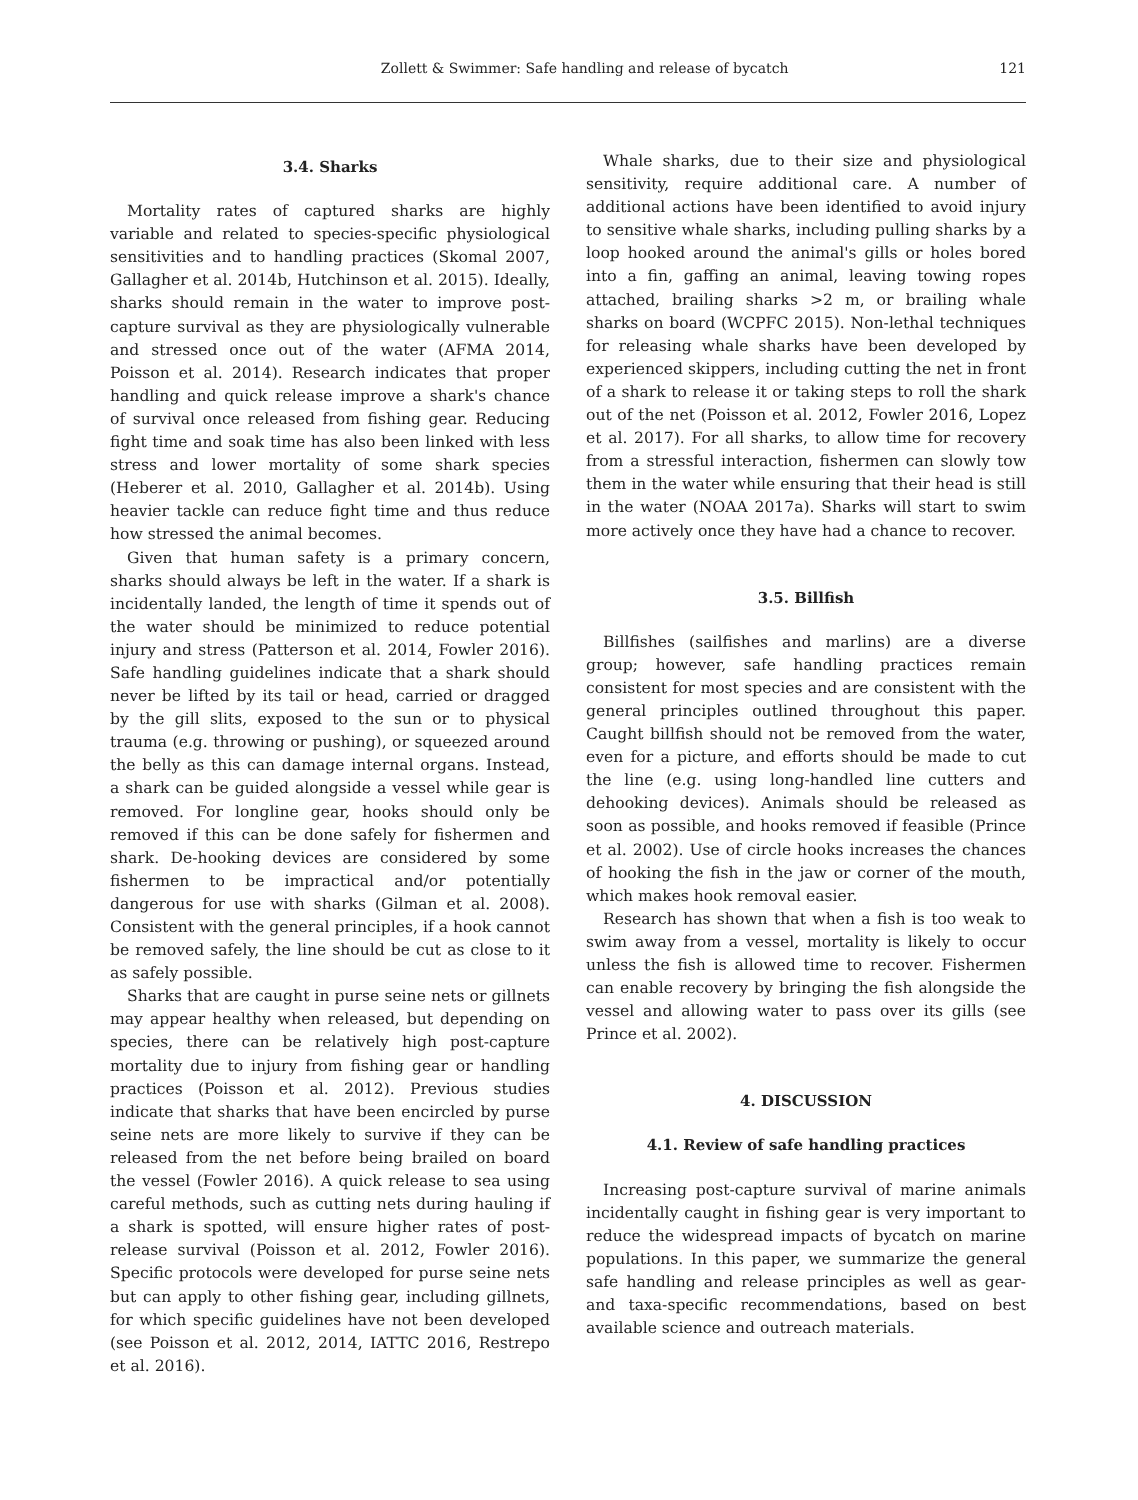Zollett & Swimmer: Safe handling and release of bycatch
121
3.4. Sharks
Mortality rates of captured sharks are highly variable and related to species-specific physiological sensitivities and to handling practices (Skomal 2007, Gallagher et al. 2014b, Hutchinson et al. 2015). Ideally, sharks should remain in the water to improve post-capture survival as they are physiologically vulnerable and stressed once out of the water (AFMA 2014, Poisson et al. 2014). Research indicates that proper handling and quick release improve a shark's chance of survival once released from fishing gear. Reducing fight time and soak time has also been linked with less stress and lower mortality of some shark species (Heberer et al. 2010, Gallagher et al. 2014b). Using heavier tackle can reduce fight time and thus reduce how stressed the animal becomes.
Given that human safety is a primary concern, sharks should always be left in the water. If a shark is incidentally landed, the length of time it spends out of the water should be minimized to reduce potential injury and stress (Patterson et al. 2014, Fowler 2016). Safe handling guidelines indicate that a shark should never be lifted by its tail or head, carried or dragged by the gill slits, exposed to the sun or to physical trauma (e.g. throwing or pushing), or squeezed around the belly as this can damage internal organs. Instead, a shark can be guided alongside a vessel while gear is removed. For longline gear, hooks should only be removed if this can be done safely for fishermen and shark. De-hooking devices are considered by some fishermen to be impractical and/or potentially dangerous for use with sharks (Gilman et al. 2008). Consistent with the general principles, if a hook cannot be removed safely, the line should be cut as close to it as safely possible.
Sharks that are caught in purse seine nets or gillnets may appear healthy when released, but depending on species, there can be relatively high post-capture mortality due to injury from fishing gear or handling practices (Poisson et al. 2012). Previous studies indicate that sharks that have been encircled by purse seine nets are more likely to survive if they can be released from the net before being brailed on board the vessel (Fowler 2016). A quick release to sea using careful methods, such as cutting nets during hauling if a shark is spotted, will ensure higher rates of post-release survival (Poisson et al. 2012, Fowler 2016). Specific protocols were developed for purse seine nets but can apply to other fishing gear, including gillnets, for which specific guidelines have not been developed (see Poisson et al. 2012, 2014, IATTC 2016, Restrepo et al. 2016).
Whale sharks, due to their size and physiological sensitivity, require additional care. A number of additional actions have been identified to avoid injury to sensitive whale sharks, including pulling sharks by a loop hooked around the animal's gills or holes bored into a fin, gaffing an animal, leaving towing ropes attached, brailing sharks >2 m, or brailing whale sharks on board (WCPFC 2015). Non-lethal techniques for releasing whale sharks have been developed by experienced skippers, including cutting the net in front of a shark to release it or taking steps to roll the shark out of the net (Poisson et al. 2012, Fowler 2016, Lopez et al. 2017). For all sharks, to allow time for recovery from a stressful interaction, fishermen can slowly tow them in the water while ensuring that their head is still in the water (NOAA 2017a). Sharks will start to swim more actively once they have had a chance to recover.
3.5. Billfish
Billfishes (sailfishes and marlins) are a diverse group; however, safe handling practices remain consistent for most species and are consistent with the general principles outlined throughout this paper. Caught billfish should not be removed from the water, even for a picture, and efforts should be made to cut the line (e.g. using long-handled line cutters and dehooking devices). Animals should be released as soon as possible, and hooks removed if feasible (Prince et al. 2002). Use of circle hooks increases the chances of hooking the fish in the jaw or corner of the mouth, which makes hook removal easier.
Research has shown that when a fish is too weak to swim away from a vessel, mortality is likely to occur unless the fish is allowed time to recover. Fishermen can enable recovery by bringing the fish alongside the vessel and allowing water to pass over its gills (see Prince et al. 2002).
4. DISCUSSION
4.1. Review of safe handling practices
Increasing post-capture survival of marine animals incidentally caught in fishing gear is very important to reduce the widespread impacts of bycatch on marine populations. In this paper, we summarize the general safe handling and release principles as well as gear- and taxa-specific recommendations, based on best available science and outreach materials.